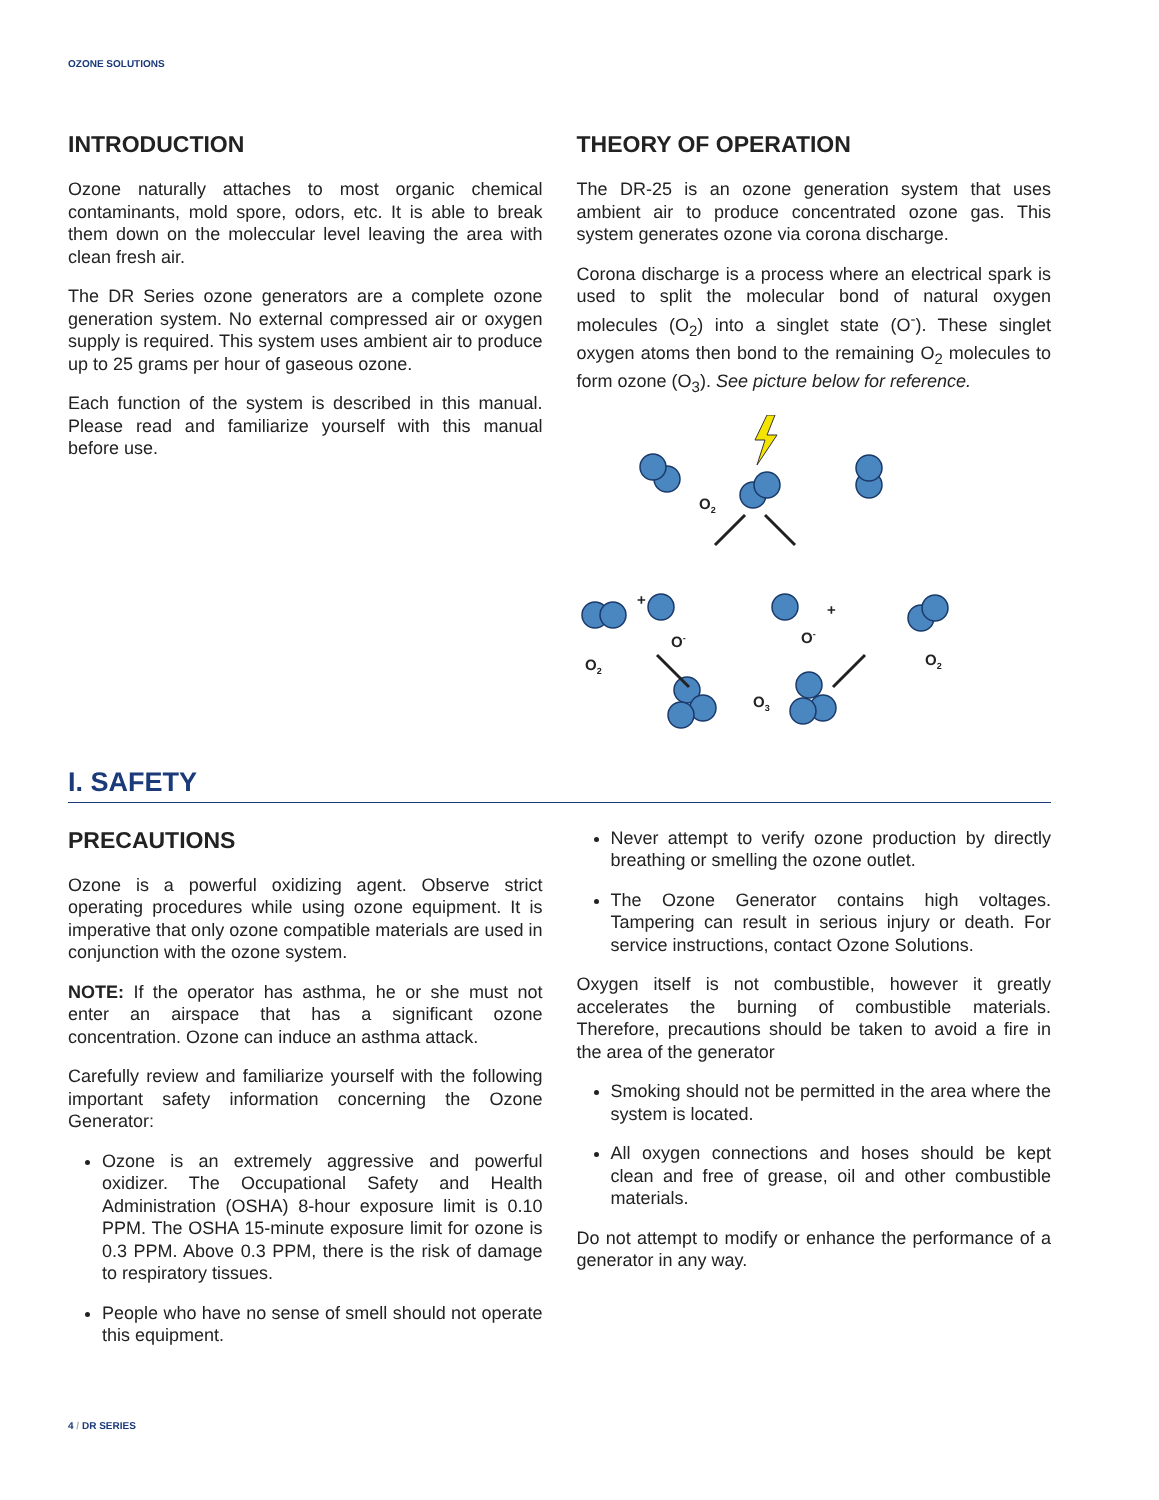OZONE SOLUTIONS
INTRODUCTION
Ozone naturally attaches to most organic chemical contaminants, mold spore, odors, etc. It is able to break them down on the moleccular level leaving the area with clean fresh air.
The DR Series ozone generators are a complete ozone generation system. No external compressed air or oxygen supply is required. This system uses ambient air to produce up to 25 grams per hour of gaseous ozone.
Each function of the system is described in this manual. Please read and familiarize yourself with this manual before use.
THEORY OF OPERATION
The DR-25 is an ozone generation system that uses ambient air to produce concentrated ozone gas. This system generates ozone via corona discharge.
Corona discharge is a process where an electrical spark is used to split the molecular bond of natural oxygen molecules (O<sub>2</sub>) into a singlet state (O<sup>-</sup>). These singlet oxygen atoms then bond to the remaining O<sub>2</sub> molecules to form ozone (O<sub>3</sub>). See picture below for reference.
O2
+
O-
O2
O-
+
O2
O3
I. SAFETY
PRECAUTIONS
Ozone is a powerful oxidizing agent. Observe strict operating procedures while using ozone equipment. It is imperative that only ozone compatible materials are used in conjunction with the ozone system.
NOTE: If the operator has asthma, he or she must not enter an airspace that has a significant ozone concentration. Ozone can induce an asthma attack.
Carefully review and familiarize yourself with the following important safety information concerning the Ozone Generator:
Ozone is an extremely aggressive and powerful oxidizer. The Occupational Safety and Health Administration (OSHA) 8-hour exposure limit is 0.10 PPM. The OSHA 15-minute exposure limit for ozone is 0.3 PPM. Above 0.3 PPM, there is the risk of damage to respiratory tissues.
People who have no sense of smell should not operate this equipment.
Never attempt to verify ozone production by directly breathing or smelling the ozone outlet.
The Ozone Generator contains high voltages. Tampering can result in serious injury or death. For service instructions, contact Ozone Solutions.
Oxygen itself is not combustible, however it greatly accelerates the burning of combustible materials. Therefore, precautions should be taken to avoid a fire in the area of the generator
Smoking should not be permitted in the area where the system is located.
All oxygen connections and hoses should be kept clean and free of grease, oil and other combustible materials.
Do not attempt to modify or enhance the performance of a generator in any way.
4 / DR SERIES